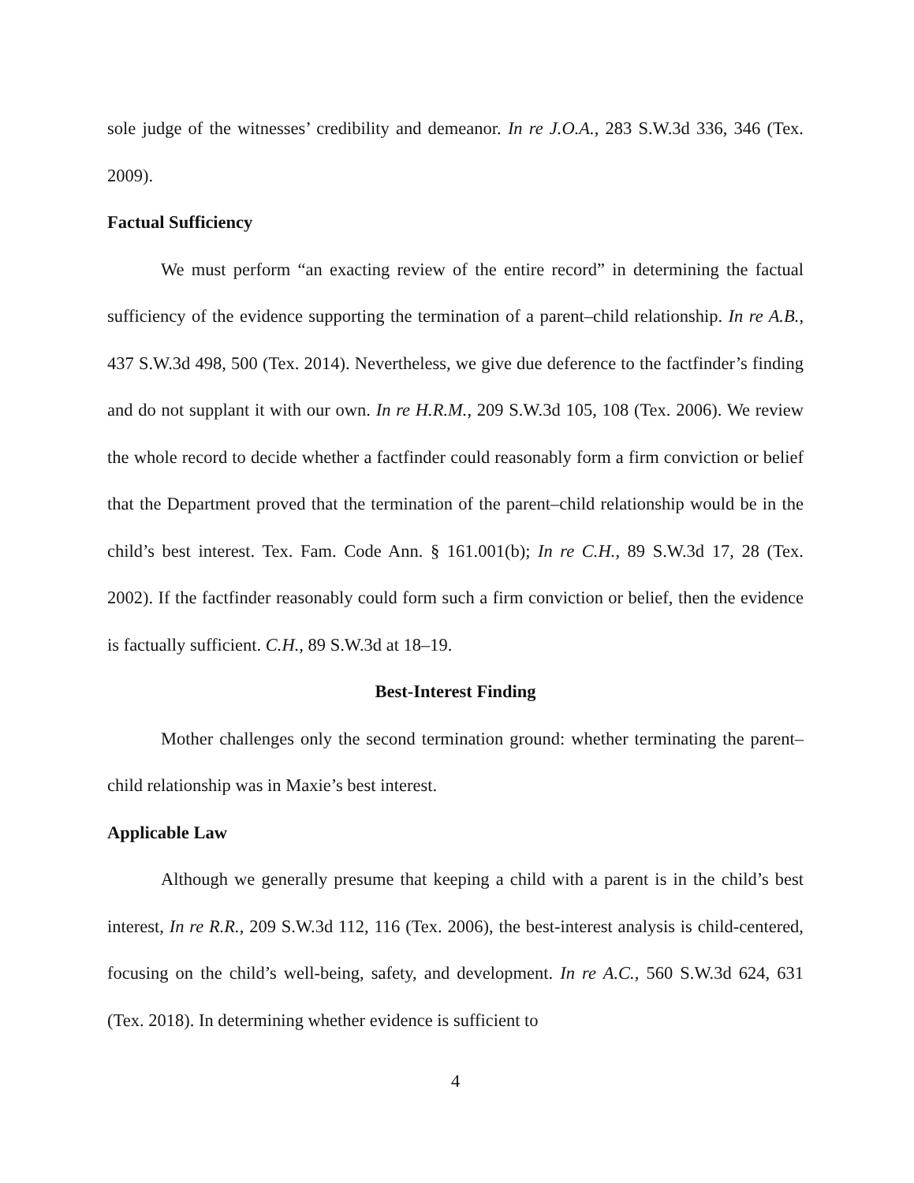sole judge of the witnesses’ credibility and demeanor. In re J.O.A., 283 S.W.3d 336, 346 (Tex. 2009).
Factual Sufficiency
We must perform “an exacting review of the entire record” in determining the factual sufficiency of the evidence supporting the termination of a parent–child relationship. In re A.B., 437 S.W.3d 498, 500 (Tex. 2014). Nevertheless, we give due deference to the factfinder’s finding and do not supplant it with our own. In re H.R.M., 209 S.W.3d 105, 108 (Tex. 2006). We review the whole record to decide whether a factfinder could reasonably form a firm conviction or belief that the Department proved that the termination of the parent–child relationship would be in the child’s best interest. Tex. Fam. Code Ann. § 161.001(b); In re C.H., 89 S.W.3d 17, 28 (Tex. 2002). If the factfinder reasonably could form such a firm conviction or belief, then the evidence is factually sufficient. C.H., 89 S.W.3d at 18–19.
Best-Interest Finding
Mother challenges only the second termination ground: whether terminating the parent–child relationship was in Maxie’s best interest.
Applicable Law
Although we generally presume that keeping a child with a parent is in the child’s best interest, In re R.R., 209 S.W.3d 112, 116 (Tex. 2006), the best-interest analysis is child-centered, focusing on the child’s well-being, safety, and development. In re A.C., 560 S.W.3d 624, 631 (Tex. 2018). In determining whether evidence is sufficient to
4